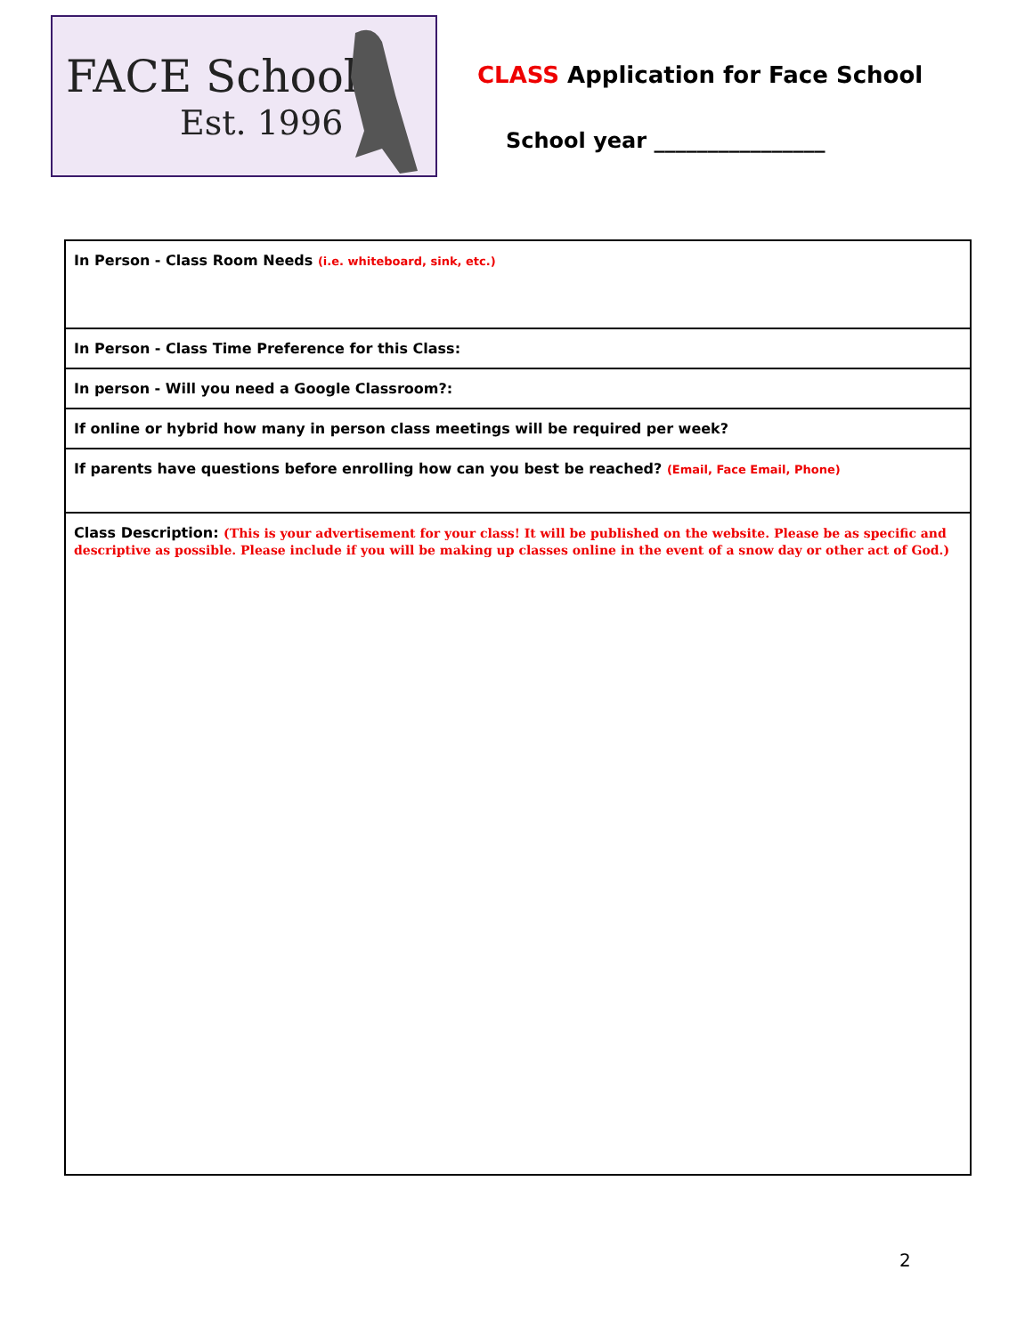FACE School
Est. 1996
CLASS Application for Face School
School year ________________
| In Person - Class Room Needs (i.e. whiteboard, sink, etc.) |
| In Person - Class Time Preference for this Class: |
| In person - Will you need a Google Classroom?: |
| If online or hybrid how many in person class meetings will be required per week? |
| If parents have questions before enrolling how can you best be reached? (Email, Face Email, Phone) |
| Class Description: (This is your advertisement for your class! It will be published on the website. Please be as specific and descriptive as possible. Please include if you will be making up classes online in the event of a snow day or other act of God.) |
2